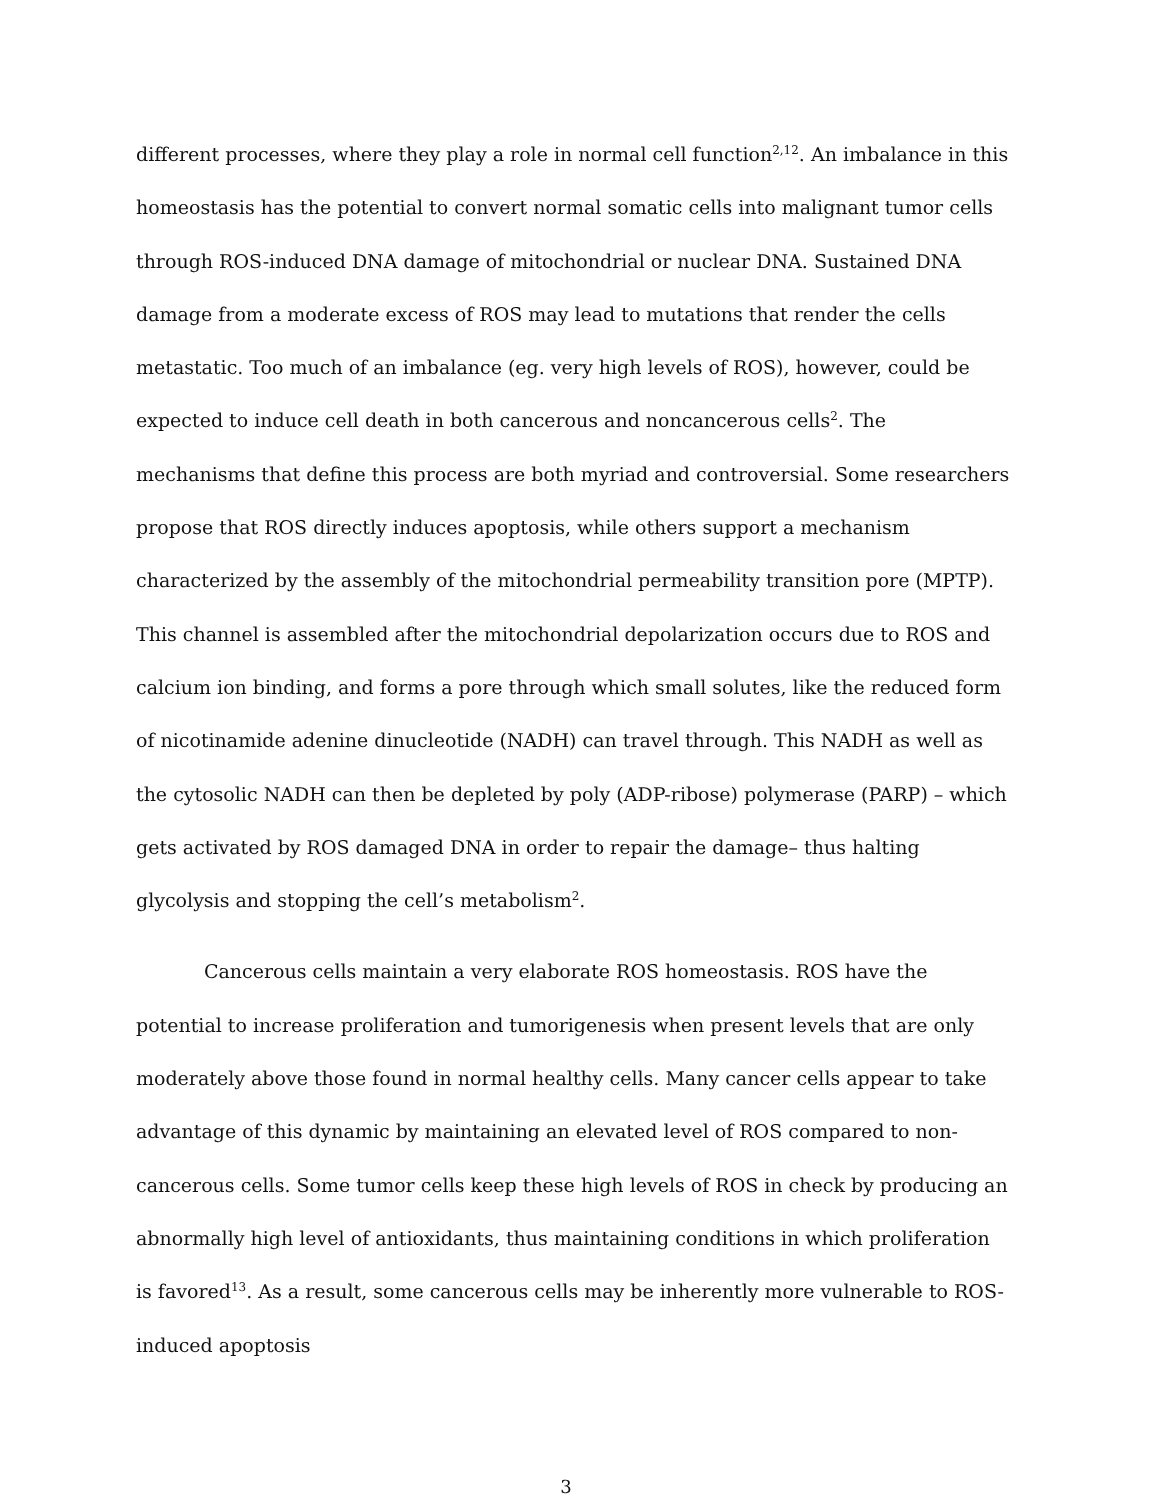different processes, where they play a role in normal cell function<sup>2,12</sup>. An imbalance in this homeostasis has the potential to convert normal somatic cells into malignant tumor cells through ROS-induced DNA damage of mitochondrial or nuclear DNA. Sustained DNA damage from a moderate excess of ROS may lead to mutations that render the cells metastatic. Too much of an imbalance (eg. very high levels of ROS), however, could be expected to induce cell death in both cancerous and noncancerous cells<sup>2</sup>. The mechanisms that define this process are both myriad and controversial. Some researchers propose that ROS directly induces apoptosis, while others support a mechanism characterized by the assembly of the mitochondrial permeability transition pore (MPTP). This channel is assembled after the mitochondrial depolarization occurs due to ROS and calcium ion binding, and forms a pore through which small solutes, like the reduced form of nicotinamide adenine dinucleotide (NADH) can travel through. This NADH as well as the cytosolic NADH can then be depleted by poly (ADP-ribose) polymerase (PARP) – which gets activated by ROS damaged DNA in order to repair the damage– thus halting glycolysis and stopping the cell’s metabolism<sup>2</sup>.
Cancerous cells maintain a very elaborate ROS homeostasis. ROS have the potential to increase proliferation and tumorigenesis when present levels that are only moderately above those found in normal healthy cells. Many cancer cells appear to take advantage of this dynamic by maintaining an elevated level of ROS compared to non-cancerous cells. Some tumor cells keep these high levels of ROS in check by producing an abnormally high level of antioxidants, thus maintaining conditions in which proliferation is favored<sup>13</sup>. As a result, some cancerous cells may be inherently more vulnerable to ROS-induced apoptosis
3